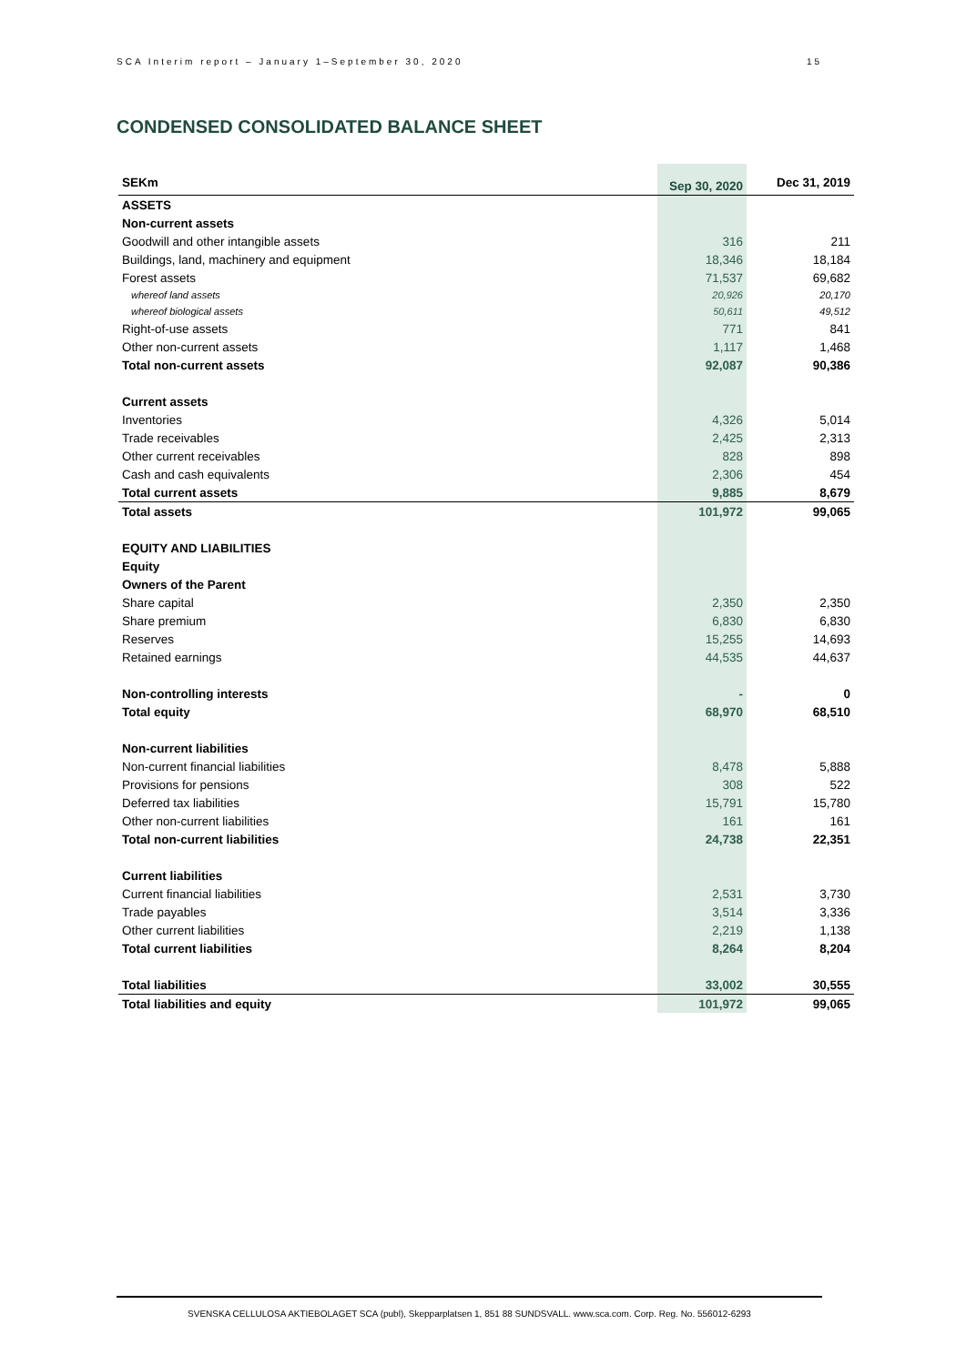SCA Interim report – January 1–September 30, 2020 15
CONDENSED CONSOLIDATED BALANCE SHEET
| SEKm | | Sep 30, 2020 | Dec 31, 2019 |
| --- | --- | --- | --- |
| ASSETS | | | |
| Non-current assets | | | |
| Goodwill and other intangible assets | | 316 | 211 |
| Buildings, land, machinery and equipment | | 18,346 | 18,184 |
| Forest assets | | 71,537 | 69,682 |
| whereof land assets | | 20,926 | 20,170 |
| whereof biological assets | | 50,611 | 49,512 |
| Right-of-use assets | | 771 | 841 |
| Other non-current assets | | 1,117 | 1,468 |
| Total non-current assets | | 92,087 | 90,386 |
| Current assets | | | |
| Inventories | | 4,326 | 5,014 |
| Trade receivables | | 2,425 | 2,313 |
| Other current receivables | | 828 | 898 |
| Cash and cash equivalents | | 2,306 | 454 |
| Total current assets | | 9,885 | 8,679 |
| Total assets | | 101,972 | 99,065 |
| EQUITY AND LIABILITIES | | | |
| Equity | | | |
| Owners of the Parent | | | |
| Share capital | | 2,350 | 2,350 |
| Share premium | | 6,830 | 6,830 |
| Reserves | | 15,255 | 14,693 |
| Retained earnings | | 44,535 | 44,637 |
| Non-controlling interests | | - | 0 |
| Total equity | | 68,970 | 68,510 |
| Non-current liabilities | | | |
| Non-current financial liabilities | | 8,478 | 5,888 |
| Provisions for pensions | | 308 | 522 |
| Deferred tax liabilities | | 15,791 | 15,780 |
| Other non-current liabilities | | 161 | 161 |
| Total non-current liabilities | | 24,738 | 22,351 |
| Current liabilities | | | |
| Current financial liabilities | | 2,531 | 3,730 |
| Trade payables | | 3,514 | 3,336 |
| Other current liabilities | | 2,219 | 1,138 |
| Total current liabilities | | 8,264 | 8,204 |
| Total liabilities | | 33,002 | 30,555 |
| Total liabilities and equity | | 101,972 | 99,065 |
SVENSKA CELLULOSA AKTIEBOLAGET SCA (publ), Skepparplatsen 1, 851 88 SUNDSVALL. www.sca.com. Corp. Reg. No. 556012-6293